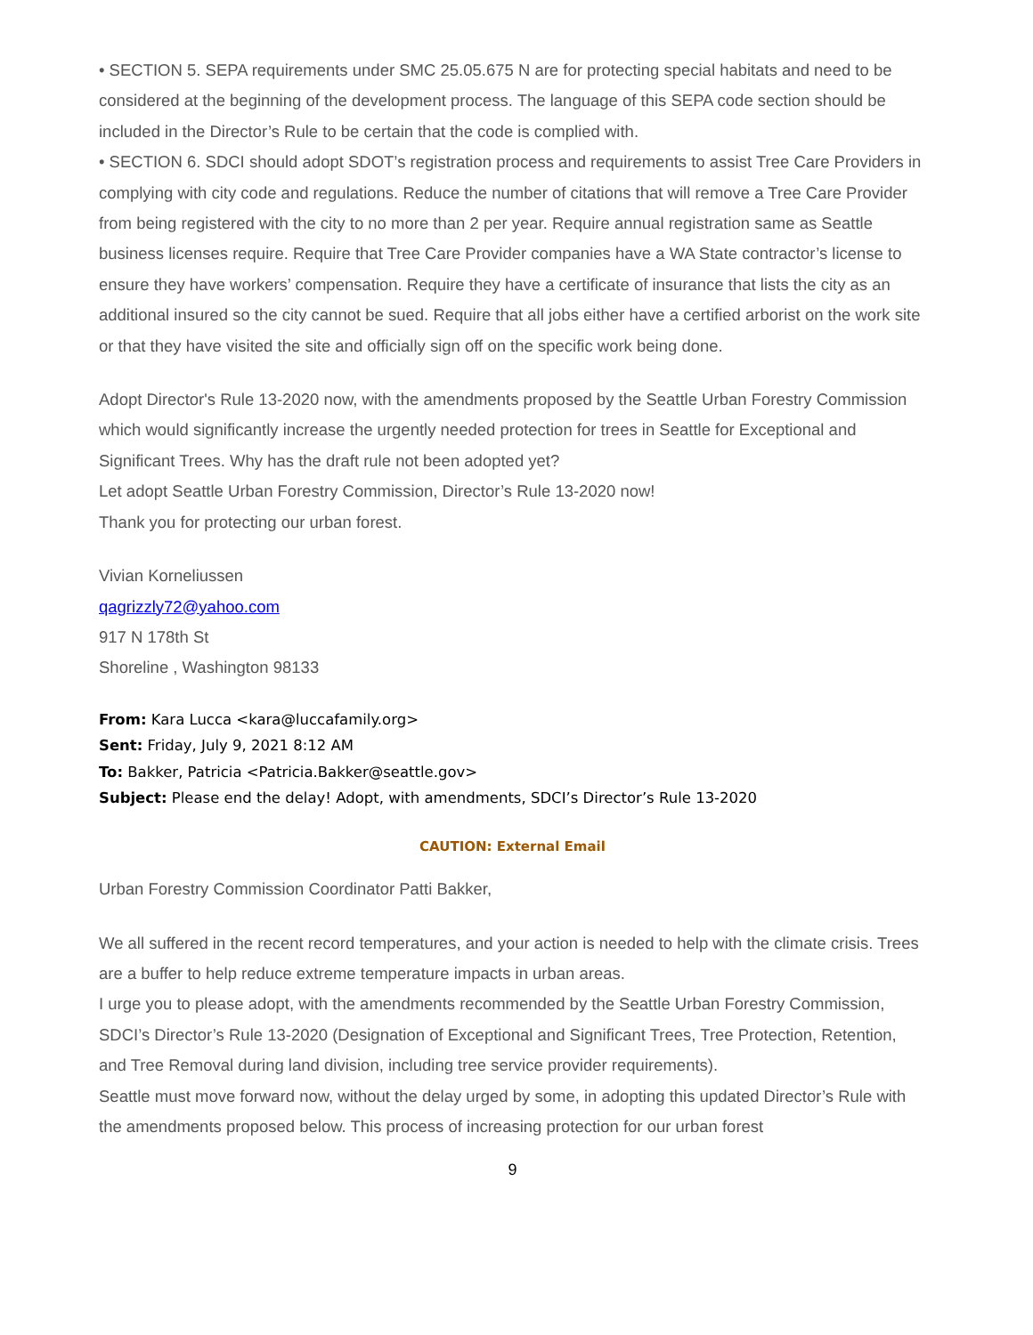• SECTION 5. SEPA requirements under SMC 25.05.675 N are for protecting special habitats and need to be considered at the beginning of the development process. The language of this SEPA code section should be included in the Director’s Rule to be certain that the code is complied with.
• SECTION 6. SDCI should adopt SDOT’s registration process and requirements to assist Tree Care Providers in complying with city code and regulations. Reduce the number of citations that will remove a Tree Care Provider from being registered with the city to no more than 2 per year. Require annual registration same as Seattle business licenses require. Require that Tree Care Provider companies have a WA State contractor’s license to ensure they have workers’ compensation. Require they have a certificate of insurance that lists the city as an additional insured so the city cannot be sued. Require that all jobs either have a certified arborist on the work site or that they have visited the site and officially sign off on the specific work being done.
Adopt Director's Rule 13-2020 now, with the amendments proposed by the Seattle Urban Forestry Commission which would significantly increase the urgently needed protection for trees in Seattle for Exceptional and Significant Trees. Why has the draft rule not been adopted yet?
Let adopt Seattle Urban Forestry Commission, Director’s Rule 13-2020 now!
Thank you for protecting our urban forest.
Vivian Korneliussen
qagrizzly72@yahoo.com
917 N 178th St
Shoreline , Washington 98133
From: Kara Lucca <kara@luccafamily.org>
Sent: Friday, July 9, 2021 8:12 AM
To: Bakker, Patricia <Patricia.Bakker@seattle.gov>
Subject: Please end the delay! Adopt, with amendments, SDCI’s Director’s Rule 13-2020
CAUTION: External Email
Urban Forestry Commission Coordinator Patti Bakker,
We all suffered in the recent record temperatures, and your action is needed to help with the climate crisis. Trees are a buffer to help reduce extreme temperature impacts in urban areas.
I urge you to please adopt, with the amendments recommended by the Seattle Urban Forestry Commission, SDCI’s Director’s Rule 13-2020 (Designation of Exceptional and Significant Trees, Tree Protection, Retention, and Tree Removal during land division, including tree service provider requirements).
Seattle must move forward now, without the delay urged by some, in adopting this updated Director’s Rule with the amendments proposed below. This process of increasing protection for our urban forest
9